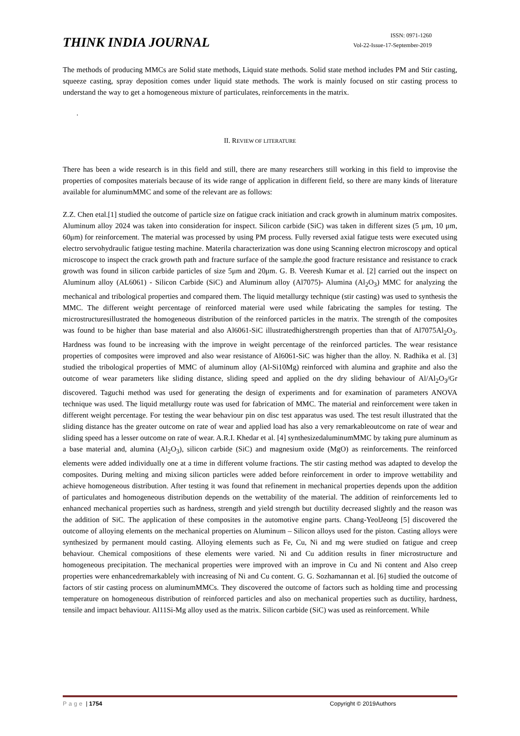THINK INDIA JOURNAL
ISSN: 0971-1260
Vol-22-Issue-17-September-2019
The methods of producing MMCs are Solid state methods, Liquid state methods. Solid state method includes PM and Stir casting, squeeze casting, spray deposition comes under liquid state methods. The work is mainly focused on stir casting process to understand the way to get a homogeneous mixture of particulates, reinforcements in the matrix.
.
II. REVIEW OF LITERATURE
There has been a wide research is in this field and still, there are many researchers still working in this field to improvise the properties of composites materials because of its wide range of application in different field, so there are many kinds of literature available for aluminumMMC and some of the relevant are as follows:
Z.Z. Chen etal.[1] studied the outcome of particle size on fatigue crack initiation and crack growth in aluminum matrix composites. Aluminum alloy 2024 was taken into consideration for inspect. Silicon carbide (SiC) was taken in different sizes (5 μm, 10 μm, 60μm) for reinforcement. The material was processed by using PM process. Fully reversed axial fatigue tests were executed using electro servohydraulic fatigue testing machine. Materila characterization was done using Scanning electron microscopy and optical microscope to inspect the crack growth path and fracture surface of the sample.the good fracture resistance and resistance to crack growth was found in silicon carbide particles of size 5μm and 20μm. G. B. Veeresh Kumar et al. [2] carried out the inspect on Aluminum alloy (AL6061) - Silicon Carbide (SiC) and Aluminum alloy (Al7075)- Alumina (Al<sub>2</sub>O<sub>3</sub>) MMC for analyzing the mechanical and tribological properties and compared them. The liquid metallurgy technique (stir casting) was used to synthesis the MMC. The different weight percentage of reinforced material were used while fabricating the samples for testing. The microstructuresillustrated the homogeneous distribution of the reinforced particles in the matrix. The strength of the composites was found to be higher than base material and also Al6061-SiC illustratedhigherstrength properties than that of Al7075Al<sub>2</sub>O<sub>3</sub>. Hardness was found to be increasing with the improve in weight percentage of the reinforced particles. The wear resistance properties of composites were improved and also wear resistance of Al6061-SiC was higher than the alloy. N. Radhika et al. [3] studied the tribological properties of MMC of aluminum alloy (Al-Si10Mg) reinforced with alumina and graphite and also the outcome of wear parameters like sliding distance, sliding speed and applied on the dry sliding behaviour of Al/Al<sub>2</sub>O<sub>3</sub>/Gr discovered. Taguchi method was used for generating the design of experiments and for examination of parameters ANOVA technique was used. The liquid metallurgy route was used for fabrication of MMC. The material and reinforcement were taken in different weight percentage. For testing the wear behaviour pin on disc test apparatus was used. The test result illustrated that the sliding distance has the greater outcome on rate of wear and applied load has also a very remarkableoutcome on rate of wear and sliding speed has a lesser outcome on rate of wear. A.R.I. Khedar et al. [4] synthesizedaluminumMMC by taking pure aluminum as a base material and, alumina (Al<sub>2</sub>O<sub>3</sub>), silicon carbide (SiC) and magnesium oxide (MgO) as reinforcements. The reinforced elements were added individually one at a time in different volume fractions. The stir casting method was adapted to develop the composites. During melting and mixing silicon particles were added before reinforcement in order to improve wettability and achieve homogeneous distribution. After testing it was found that refinement in mechanical properties depends upon the addition of particulates and homogeneous distribution depends on the wettability of the material. The addition of reinforcements led to enhanced mechanical properties such as hardness, strength and yield strength but ductility decreased slightly and the reason was the addition of SiC. The application of these composites in the automotive engine parts. Chang-YeolJeong [5] discovered the outcome of alloying elements on the mechanical properties on Aluminum – Silicon alloys used for the piston. Casting alloys were synthesized by permanent mould casting. Alloying elements such as Fe, Cu, Ni and mg were studied on fatigue and creep behaviour. Chemical compositions of these elements were varied. Ni and Cu addition results in finer microstructure and homogeneous precipitation. The mechanical properties were improved with an improve in Cu and Ni content and Also creep properties were enhancedremarkablely with increasing of Ni and Cu content. G. G. Sozhamannan et al. [6] studied the outcome of factors of stir casting process on aluminumMMCs. They discovered the outcome of factors such as holding time and processing temperature on homogeneous distribution of reinforced particles and also on mechanical properties such as ductility, hardness, tensile and impact behaviour. Al11Si-Mg alloy used as the matrix. Silicon carbide (SiC) was used as reinforcement. While
Page | 1754 Copyright © 2019Authors